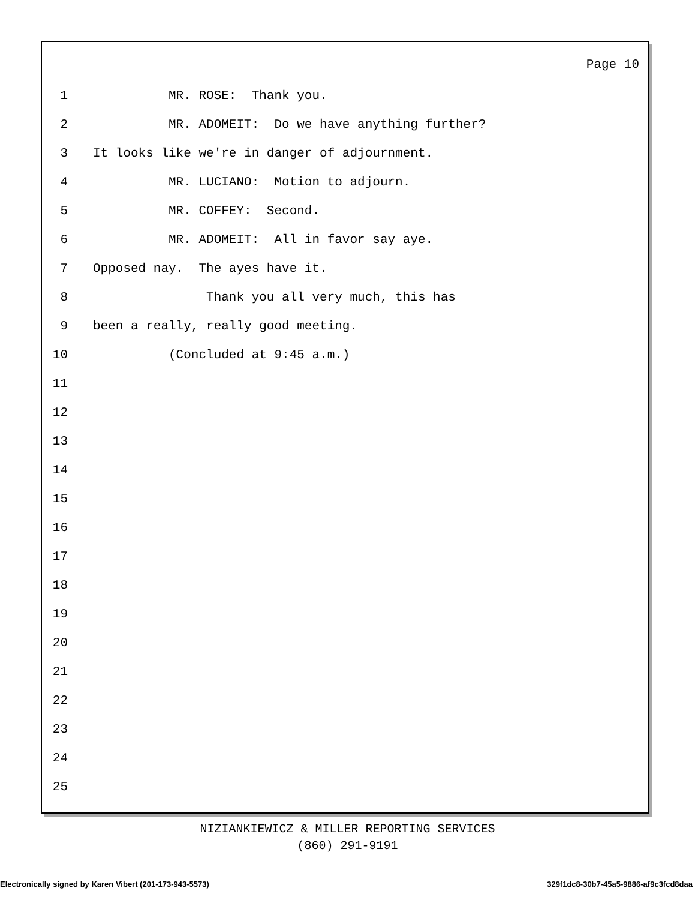Page 10
1 MR. ROSE: Thank you.
2 MR. ADOMEIT: Do we have anything further?
3 It looks like we're in danger of adjournment.
4 MR. LUCIANO: Motion to adjourn.
5 MR. COFFEY: Second.
6 MR. ADOMEIT: All in favor say aye.
7 Opposed nay. The ayes have it.
8 Thank you all very much, this has
9 been a really, really good meeting.
10 (Concluded at 9:45 a.m.)
11
12
13
14
15
16
17
18
19
20
21
22
23
24
25
NIZIANKIEWICZ & MILLER REPORTING SERVICES
(860) 291-9191
Electronically signed by Karen Vibert (201-173-943-5573) 329f1dc8-30b7-45a5-9886-af9c3fcd8daa